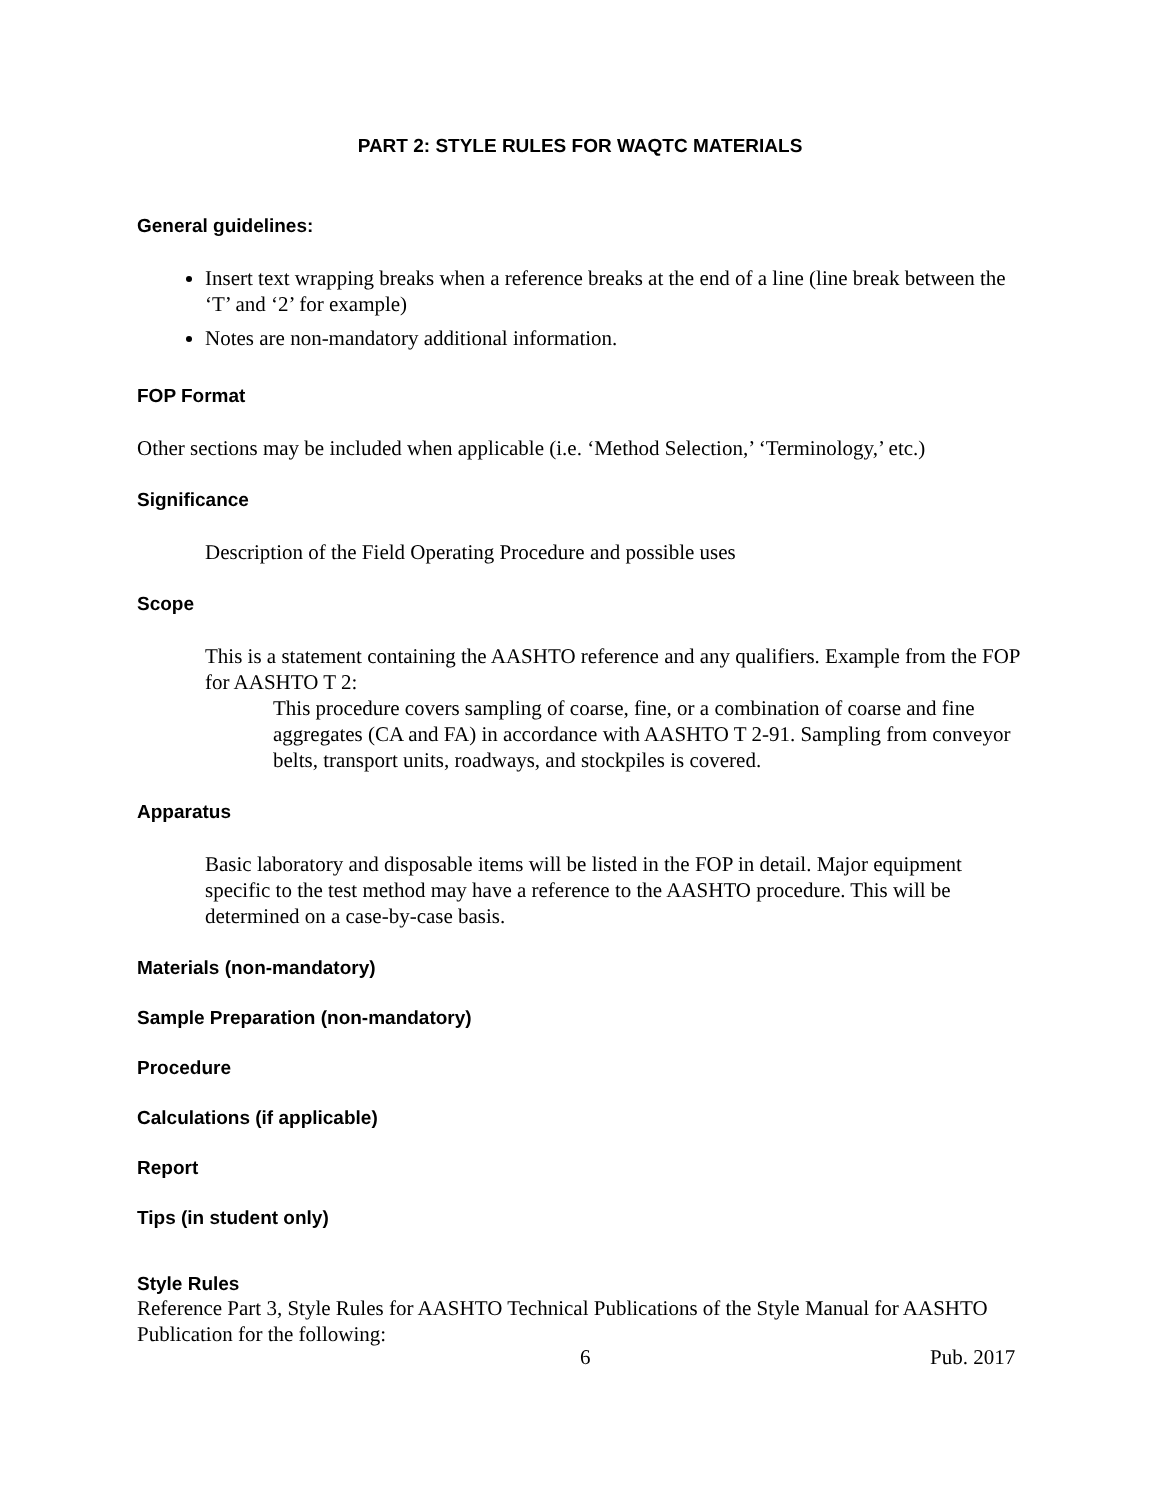PART 2: STYLE RULES FOR WAQTC MATERIALS
General guidelines:
Insert text wrapping breaks when a reference breaks at the end of a line (line break between the ‘T’ and ‘2’ for example)
Notes are non-mandatory additional information.
FOP Format
Other sections may be included when applicable (i.e. ‘Method Selection,’ ‘Terminology,’ etc.)
Significance
Description of the Field Operating Procedure and possible uses
Scope
This is a statement containing the AASHTO reference and any qualifiers. Example from the FOP for AASHTO T 2:
This procedure covers sampling of coarse, fine, or a combination of coarse and fine aggregates (CA and FA) in accordance with AASHTO T 2-91. Sampling from conveyor belts, transport units, roadways, and stockpiles is covered.
Apparatus
Basic laboratory and disposable items will be listed in the FOP in detail. Major equipment specific to the test method may have a reference to the AASHTO procedure. This will be determined on a case-by-case basis.
Materials (non-mandatory)
Sample Preparation (non-mandatory)
Procedure
Calculations (if applicable)
Report
Tips (in student only)
Style Rules
Reference Part 3, Style Rules for AASHTO Technical Publications of the Style Manual for AASHTO Publication for the following:
6 Pub. 2017